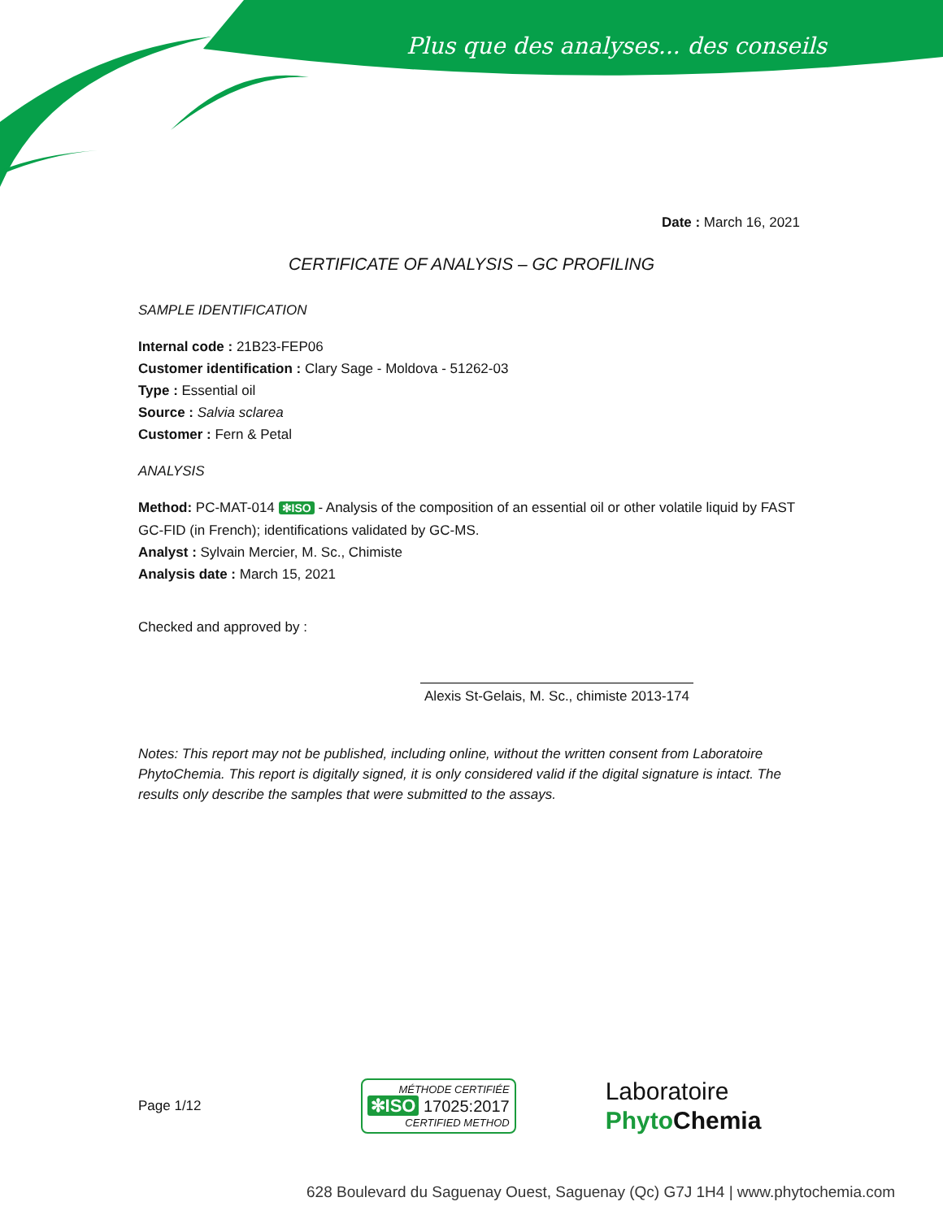Plus que des analyses... des conseils
Date : March 16, 2021
CERTIFICATE OF ANALYSIS – GC PROFILING
SAMPLE IDENTIFICATION
Internal code : 21B23-FEP06
Customer identification : Clary Sage - Moldova - 51262-03
Type : Essential oil
Source : Salvia sclarea
Customer : Fern & Petal
ANALYSIS
Method: PC-MAT-014 ✻ISO - Analysis of the composition of an essential oil or other volatile liquid by FAST GC-FID (in French); identifications validated by GC-MS.
Analyst : Sylvain Mercier, M. Sc., Chimiste
Analysis date : March 15, 2021
Checked and approved by :
Alexis St-Gelais, M. Sc., chimiste 2013-174
Notes: This report may not be published, including online, without the written consent from Laboratoire PhytoChemia. This report is digitally signed, it is only considered valid if the digital signature is intact. The results only describe the samples that were submitted to the assays.
Page 1/12
MÉTHODE CERTIFIÉE
✻ISO 17025:2017
CERTIFIED METHOD
Laboratoire
Phyto Chemia
628 Boulevard du Saguenay Ouest, Saguenay (Qc) G7J 1H4 | www.phytochemia.com